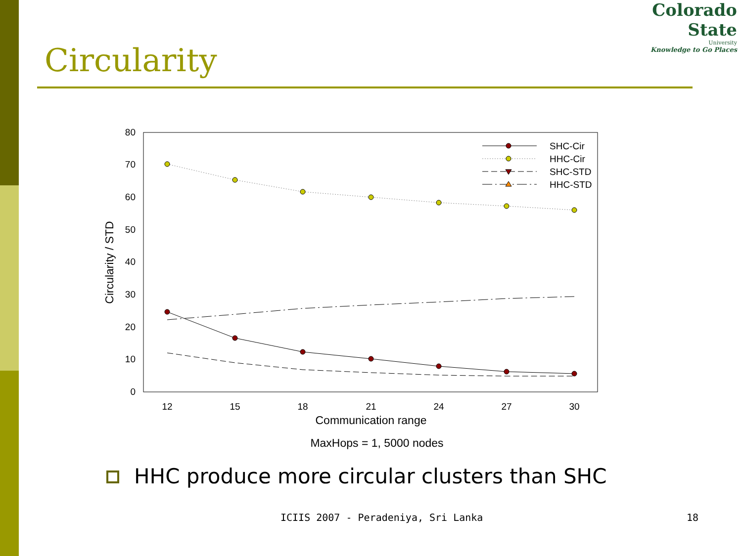Colorado
State
University
Knowledge to Go Places
Circularity
0
10
20
30
40
50
60
70
80
12
15
18
21
24
27
30
Communication range
MaxHops = 1, 5000 nodes
Circularity / STD
SHC-Cir
HHC-Cir
SHC-STD
HHC-STD
HHC produce more circular clusters than SHC
ICIIS 2007 - Peradeniya, Sri Lanka 18